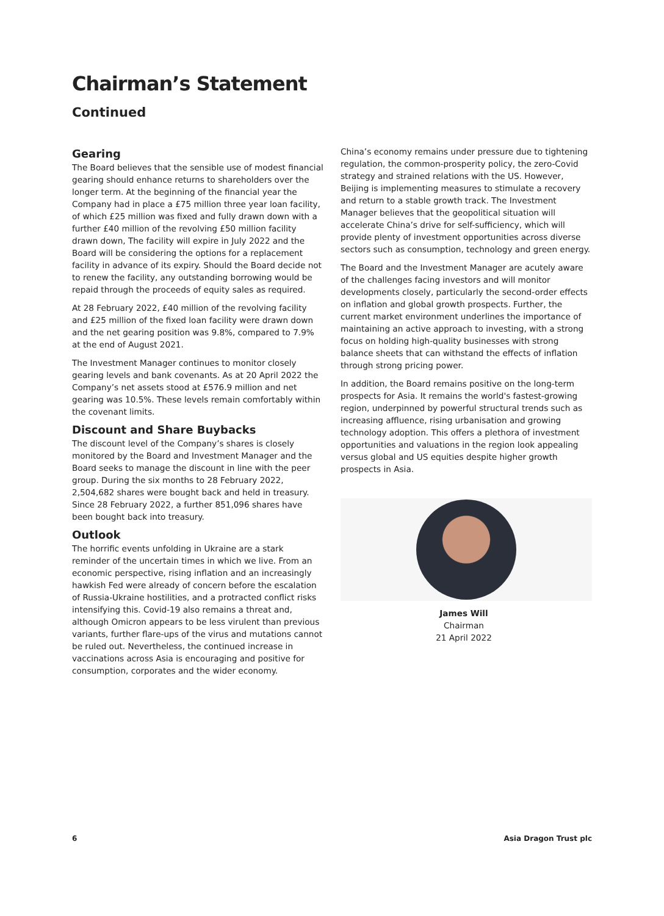Chairman’s Statement
Continued
Gearing
The Board believes that the sensible use of modest financial gearing should enhance returns to shareholders over the longer term. At the beginning of the financial year the Company had in place a £75 million three year loan facility, of which £25 million was fixed and fully drawn down with a further £40 million of the revolving £50 million facility drawn down, The facility will expire in July 2022 and the Board will be considering the options for a replacement facility in advance of its expiry. Should the Board decide not to renew the facility, any outstanding borrowing would be repaid through the proceeds of equity sales as required.
At 28 February 2022, £40 million of the revolving facility and £25 million of the fixed loan facility were drawn down and the net gearing position was 9.8%, compared to 7.9% at the end of August 2021.
The Investment Manager continues to monitor closely gearing levels and bank covenants. As at 20 April 2022 the Company’s net assets stood at £576.9 million and net gearing was 10.5%. These levels remain comfortably within the covenant limits.
Discount and Share Buybacks
The discount level of the Company’s shares is closely monitored by the Board and Investment Manager and the Board seeks to manage the discount in line with the peer group. During the six months to 28 February 2022, 2,504,682 shares were bought back and held in treasury. Since 28 February 2022, a further 851,096 shares have been bought back into treasury.
Outlook
The horrific events unfolding in Ukraine are a stark reminder of the uncertain times in which we live. From an economic perspective, rising inflation and an increasingly hawkish Fed were already of concern before the escalation of Russia-Ukraine hostilities, and a protracted conflict risks intensifying this. Covid-19 also remains a threat and, although Omicron appears to be less virulent than previous variants, further flare-ups of the virus and mutations cannot be ruled out. Nevertheless, the continued increase in vaccinations across Asia is encouraging and positive for consumption, corporates and the wider economy.
China’s economy remains under pressure due to tightening regulation, the common-prosperity policy, the zero-Covid strategy and strained relations with the US. However, Beijing is implementing measures to stimulate a recovery and return to a stable growth track. The Investment Manager believes that the geopolitical situation will accelerate China’s drive for self-sufficiency, which will provide plenty of investment opportunities across diverse sectors such as consumption, technology and green energy.
The Board and the Investment Manager are acutely aware of the challenges facing investors and will monitor developments closely, particularly the second-order effects on inflation and global growth prospects. Further, the current market environment underlines the importance of maintaining an active approach to investing, with a strong focus on holding high-quality businesses with strong balance sheets that can withstand the effects of inflation through strong pricing power.
In addition, the Board remains positive on the long-term prospects for Asia. It remains the world's fastest-growing region, underpinned by powerful structural trends such as increasing affluence, rising urbanisation and growing technology adoption. This offers a plethora of investment opportunities and valuations in the region look appealing versus global and US equities despite higher growth prospects in Asia.
James Will
Chairman
21 April 2022
6 Asia Dragon Trust plc